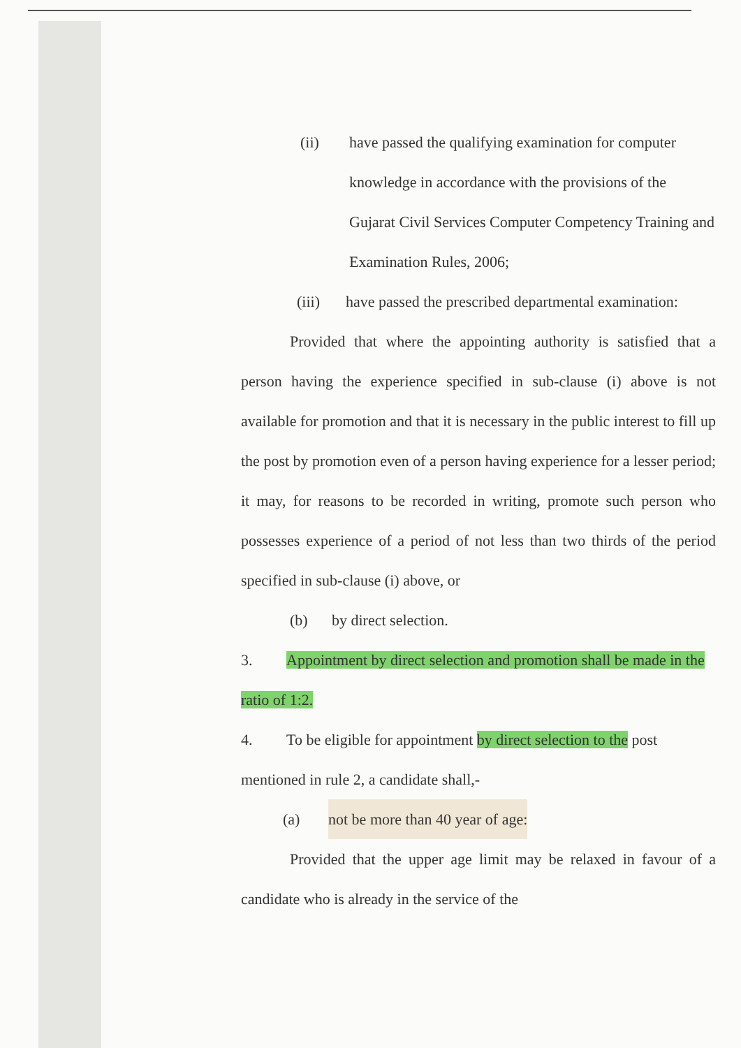(ii) have passed the qualifying examination for computer knowledge in accordance with the provisions of the Gujarat Civil Services Computer Competency Training and Examination Rules, 2006;
(iii) have passed the prescribed departmental examination:
Provided that where the appointing authority is satisfied that a person having the experience specified in sub-clause (i) above is not available for promotion and that it is necessary in the public interest to fill up the post by promotion even of a person having experience for a lesser period; it may, for reasons to be recorded in writing, promote such person who possesses experience of a period of not less than two thirds of the period specified in sub-clause (i) above, or
(b) by direct selection.
3. Appointment by direct selection and promotion shall be made in the ratio of 1:2.
4. To be eligible for appointment by direct selection to the post mentioned in rule 2, a candidate shall,-
(a) not be more than 40 year of age:
Provided that the upper age limit may be relaxed in favour of a candidate who is already in the service of the